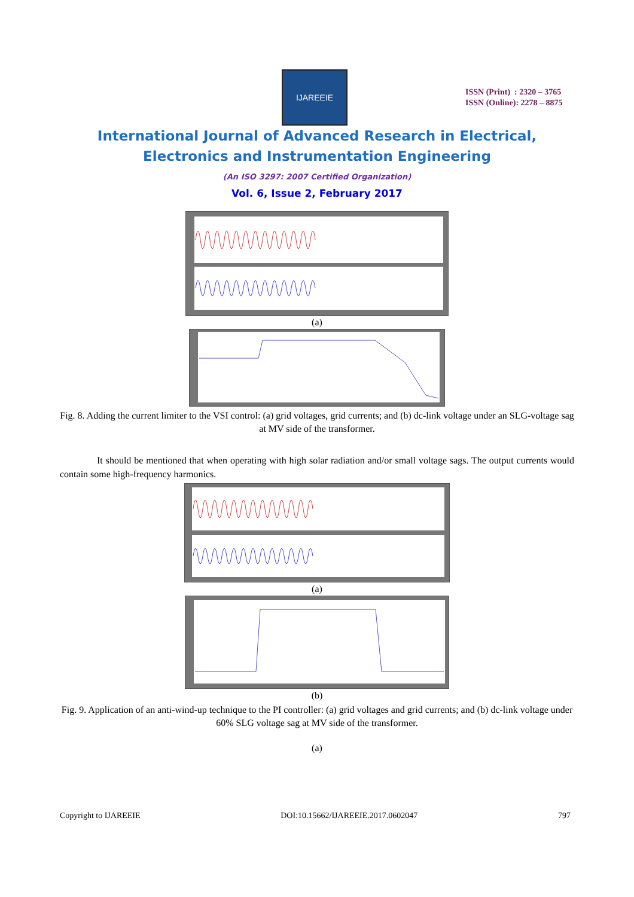IJAREEIE
ISSN (Print) : 2320 – 3765
ISSN (Online): 2278 – 8875
International Journal of Advanced Research in Electrical,
Electronics and Instrumentation Engineering
(An ISO 3297: 2007 Certified Organization)
Vol. 6, Issue 2, February 2017
(a)
Fig. 8. Adding the current limiter to the VSI control: (a) grid voltages, grid currents; and (b) dc-link voltage under an SLG-voltage sag at MV side of the transformer.
It should be mentioned that when operating with high solar radiation and/or small voltage sags. The output currents would contain some high-frequency harmonics.
(a)
(b)
Fig. 9. Application of an anti-wind-up technique to the PI controller: (a) grid voltages and grid currents; and (b) dc-link voltage under 60% SLG voltage sag at MV side of the transformer.
(a)
Copyright to IJAREEIE DOI:10.15662/IJAREEIE.2017.0602047 797